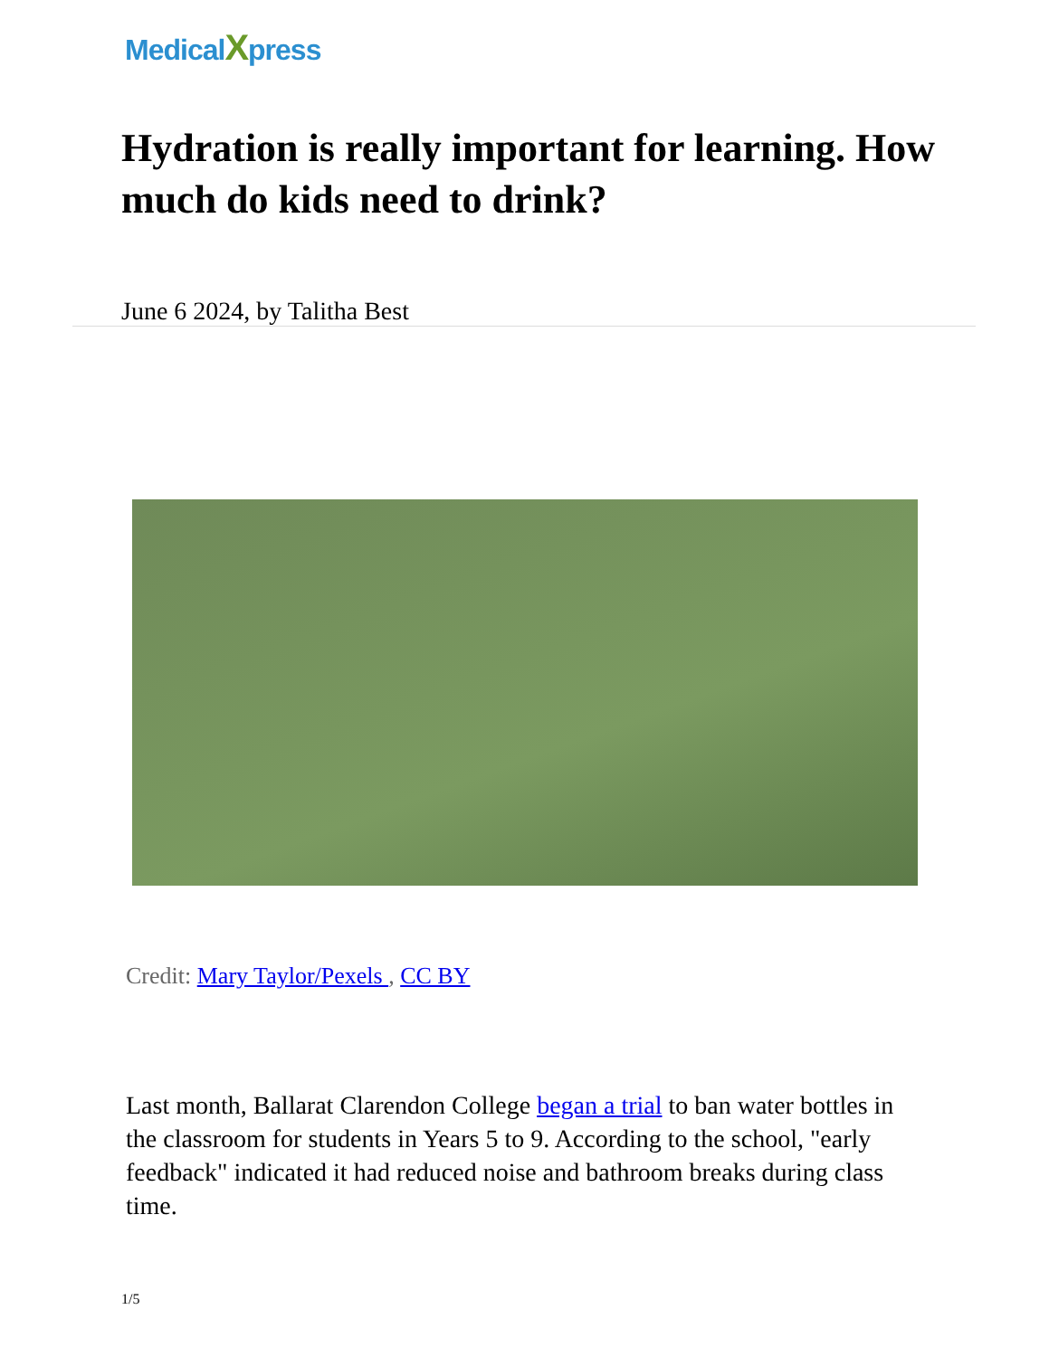MedicalXpress
Hydration is really important for learning. How much do kids need to drink?
June 6 2024, by Talitha Best
Credit: Mary Taylor/Pexels , CC BY
Last month, Ballarat Clarendon College began a trial to ban water bottles in the classroom for students in Years 5 to 9. According to the school, "early feedback" indicated it had reduced noise and bathroom breaks during class time.
1/5